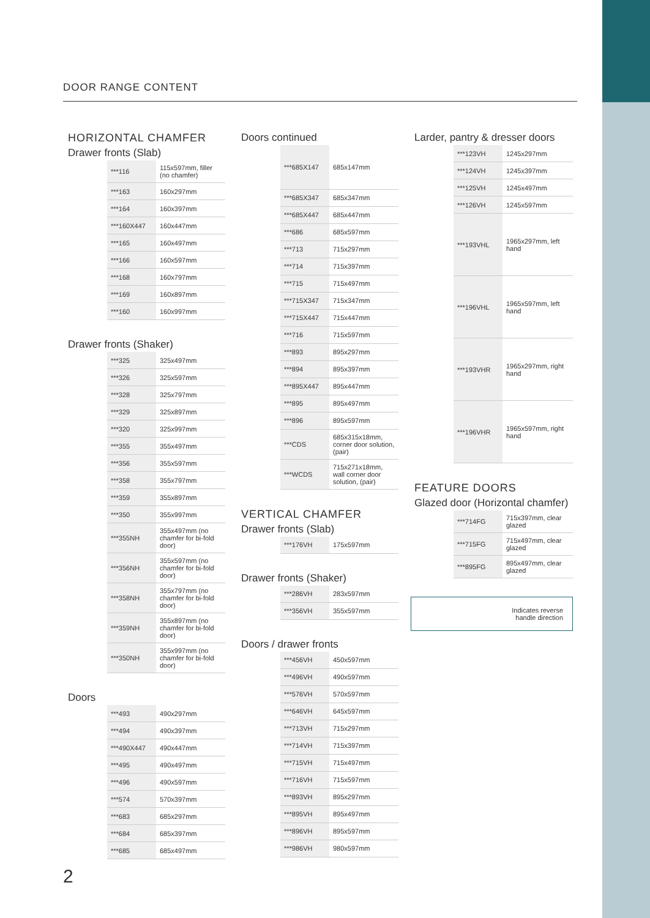DOOR RANGE CONTENT
HORIZONTAL CHAMFER
Drawer fronts (Slab)
| | ***116 | 115x597mm, filler (no chamfer) |
| | ***163 | 160x297mm |
| | ***164 | 160x397mm |
| | ***160X447 | 160x447mm |
| | ***165 | 160x497mm |
| | ***166 | 160x597mm |
| | ***168 | 160x797mm |
| | ***169 | 160x897mm |
| | ***160 | 160x997mm |
Drawer fronts (Shaker)
| | ***325 | 325x497mm |
| | ***326 | 325x597mm |
| | ***328 | 325x797mm |
| | ***329 | 325x897mm |
| | ***320 | 325x997mm |
| | ***355 | 355x497mm |
| | ***356 | 355x597mm |
| | ***358 | 355x797mm |
| | ***359 | 355x897mm |
| | ***350 | 355x997mm |
| | ***355NH | 355x497mm (no chamfer for bi-fold door) |
| | ***356NH | 355x597mm (no chamfer for bi-fold door) |
| | ***358NH | 355x797mm (no chamfer for bi-fold door) |
| | ***359NH | 355x897mm (no chamfer for bi-fold door) |
| | ***350NH | 355x997mm (no chamfer for bi-fold door) |
Doors
| | ***493 | 490x297mm |
| | ***494 | 490x397mm |
| | ***490X447 | 490x447mm |
| | ***495 | 490x497mm |
| | ***496 | 490x597mm |
| | ***574 | 570x397mm |
| | ***683 | 685x297mm |
| | ***684 | 685x397mm |
| | ***685 | 685x497mm |
Doors continued
| | ***685X147 | 685x147mm |
| | ***685X347 | 685x347mm |
| | ***685X447 | 685x447mm |
| | ***686 | 685x597mm |
| | ***713 | 715x297mm |
| | ***714 | 715x397mm |
| | ***715 | 715x497mm |
| | ***715X347 | 715x347mm |
| | ***715X447 | 715x447mm |
| | ***716 | 715x597mm |
| | ***893 | 895x297mm |
| | ***894 | 895x397mm |
| | ***895X447 | 895x447mm |
| | ***895 | 895x497mm |
| | ***896 | 895x597mm |
| | ***CDS | 685x315x18mm, corner door solution, (pair) |
| | ***WCDS | 715x271x18mm, wall corner door solution, (pair) |
VERTICAL CHAMFER
Drawer fronts (Slab)
| | ***176VH | 175x597mm |
Drawer fronts (Shaker)
| | ***286VH | 283x597mm |
| | ***356VH | 355x597mm |
Doors / drawer fronts
| | ***456VH | 450x597mm |
| | ***496VH | 490x597mm |
| | ***576VH | 570x597mm |
| | ***646VH | 645x597mm |
| | ***713VH | 715x297mm |
| | ***714VH | 715x397mm |
| | ***715VH | 715x497mm |
| | ***716VH | 715x597mm |
| | ***893VH | 895x297mm |
| | ***895VH | 895x497mm |
| | ***896VH | 895x597mm |
| | ***986VH | 980x597mm |
Larder, pantry & dresser doors
| | ***123VH | 1245x297mm |
| | ***124VH | 1245x397mm |
| | ***125VH | 1245x497mm |
| | ***126VH | 1245x597mm |
| | ***193VHL | 1965x297mm, left hand |
| | ***196VHL | 1965x597mm, left hand |
| | ***193VHR | 1965x297mm, right hand |
| | ***196VHR | 1965x597mm, right hand |
FEATURE DOORS
Glazed door (Horizontal chamfer)
| | ***714FG | 715x397mm, clear glazed |
| | ***715FG | 715x497mm, clear glazed |
| | ***895FG | 895x497mm, clear glazed |
Indicates reverse
handle direction
2